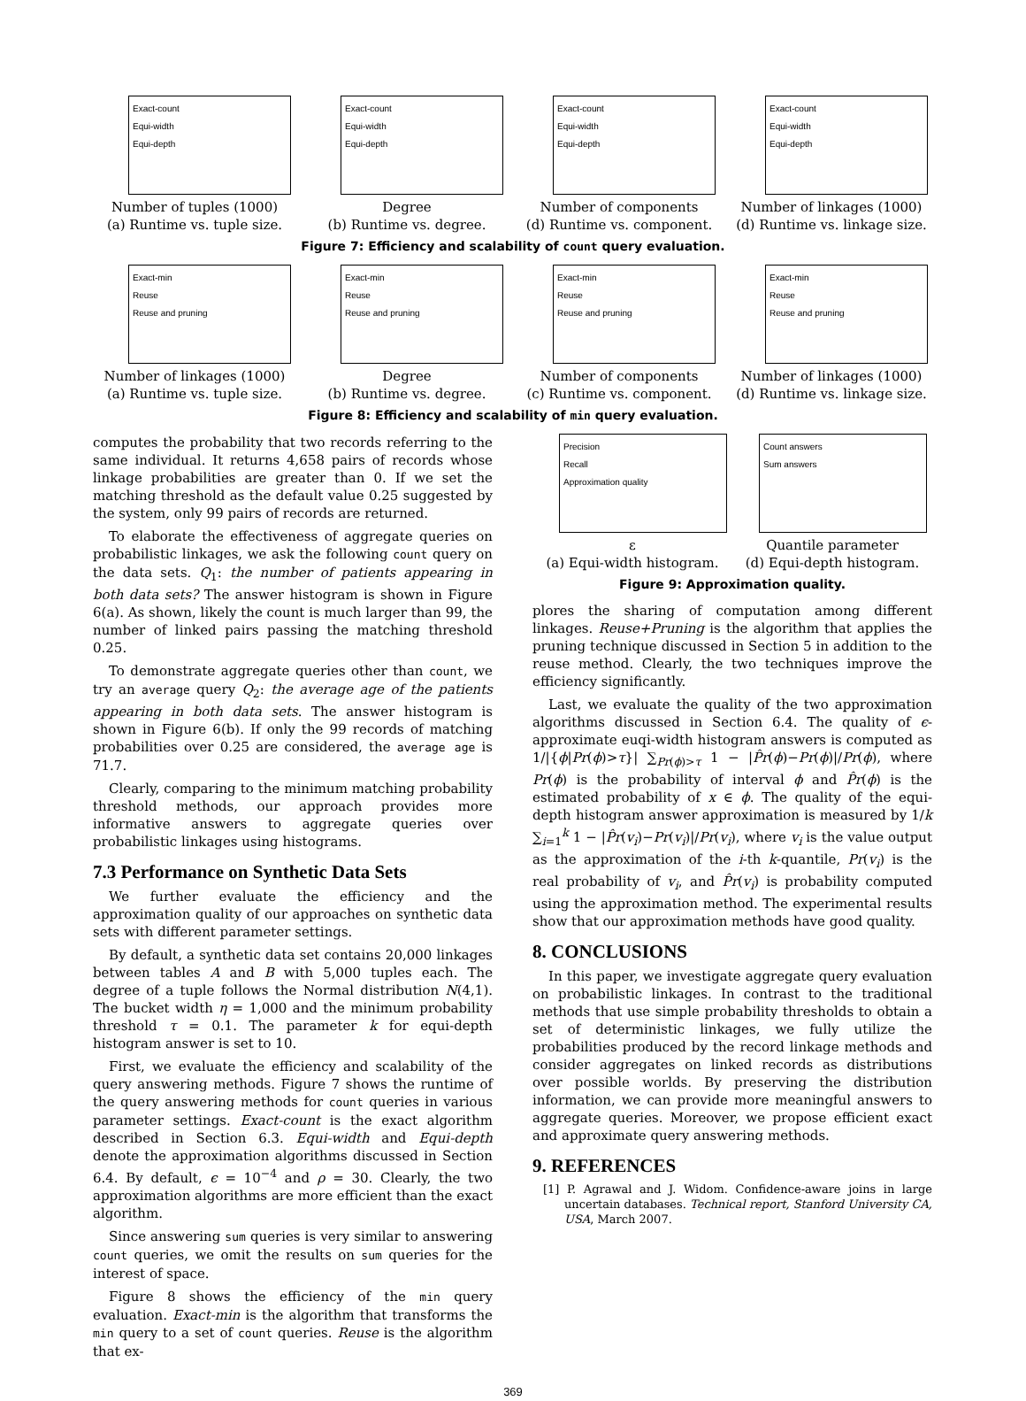Exact-count
Equi-width
Equi-depth
Number of tuples (1000)
(a) Runtime vs. tuple size.
Exact-count
Equi-width
Equi-depth
Degree
(b) Runtime vs. degree.
Exact-count
Equi-width
Equi-depth
Number of components
(d) Runtime vs. component.
Exact-count
Equi-width
Equi-depth
Number of linkages (1000)
(d) Runtime vs. linkage size.
Figure 7: Efficiency and scalability of count query evaluation.
Exact-min
Reuse
Reuse and pruning
Number of linkages (1000)
(a) Runtime vs. tuple size.
Exact-min
Reuse
Reuse and pruning
Degree
(b) Runtime vs. degree.
Exact-min
Reuse
Reuse and pruning
Number of components
(c) Runtime vs. component.
Exact-min
Reuse
Reuse and pruning
Number of linkages (1000)
(d) Runtime vs. linkage size.
Figure 8: Efficiency and scalability of min query evaluation.
computes the probability that two records referring to the same individual. It returns 4,658 pairs of records whose linkage probabilities are greater than 0. If we set the matching threshold as the default value 0.25 suggested by the system, only 99 pairs of records are returned.
To elaborate the effectiveness of aggregate queries on probabilistic linkages, we ask the following count query on the data sets. Q<sub>1</sub>: the number of patients appearing in both data sets? The answer histogram is shown in Figure 6(a). As shown, likely the count is much larger than 99, the number of linked pairs passing the matching threshold 0.25.
To demonstrate aggregate queries other than count, we try an average query Q<sub>2</sub>: the average age of the patients appearing in both data sets. The answer histogram is shown in Figure 6(b). If only the 99 records of matching probabilities over 0.25 are considered, the average age is 71.7.
Clearly, comparing to the minimum matching probability threshold methods, our approach provides more informative answers to aggregate queries over probabilistic linkages using histograms.
7.3 Performance on Synthetic Data Sets
We further evaluate the efficiency and the approximation quality of our approaches on synthetic data sets with different parameter settings.
By default, a synthetic data set contains 20,000 linkages between tables A and B with 5,000 tuples each. The degree of a tuple follows the Normal distribution N(4,1). The bucket width η = 1,000 and the minimum probability threshold τ = 0.1. The parameter k for equi-depth histogram answer is set to 10.
First, we evaluate the efficiency and scalability of the query answering methods. Figure 7 shows the runtime of the query answering methods for count queries in various parameter settings. Exact-count is the exact algorithm described in Section 6.3. Equi-width and Equi-depth denote the approximation algorithms discussed in Section 6.4. By default, ϵ = 10<sup>−4</sup> and ρ = 30. Clearly, the two approximation algorithms are more efficient than the exact algorithm.
Since answering sum queries is very similar to answering count queries, we omit the results on sum queries for the interest of space.
Figure 8 shows the efficiency of the min query evaluation. Exact-min is the algorithm that transforms the min query to a set of count queries. Reuse is the algorithm that ex-
Precision
Recall
Approximation quality
ε
(a) Equi-width histogram.
Count answers
Sum answers
Quantile parameter
(d) Equi-depth histogram.
Figure 9: Approximation quality.
plores the sharing of computation among different linkages. Reuse+Pruning is the algorithm that applies the pruning technique discussed in Section 5 in addition to the reuse method. Clearly, the two techniques improve the efficiency significantly.
Last, we evaluate the quality of the two approximation algorithms discussed in Section 6.4. The quality of ϵ-approximate euqi-width histogram answers is computed as 1/|{ϕ|Pr(ϕ)>τ}| ∑<sub>Pr(ϕ)>τ</sub> 1 − |P̂r(ϕ)−Pr(ϕ)|/Pr(ϕ), where Pr(ϕ) is the probability of interval ϕ and P̂r(ϕ) is the estimated probability of x ∈ ϕ. The quality of the equi-depth histogram answer approximation is measured by 1/k ∑<sub>i=1</sub><sup>k</sup> 1 − |P̂r(v<sub>i</sub>)−Pr(v<sub>i</sub>)|/Pr(v<sub>i</sub>), where v<sub>i</sub> is the value output as the approximation of the i-th k-quantile, Pr(v<sub>i</sub>) is the real probability of v<sub>i</sub>, and P̂r(v<sub>i</sub>) is probability computed using the approximation method. The experimental results show that our approximation methods have good quality.
8. CONCLUSIONS
In this paper, we investigate aggregate query evaluation on probabilistic linkages. In contrast to the traditional methods that use simple probability thresholds to obtain a set of deterministic linkages, we fully utilize the probabilities produced by the record linkage methods and consider aggregates on linked records as distributions over possible worlds. By preserving the distribution information, we can provide more meaningful answers to aggregate queries. Moreover, we propose efficient exact and approximate query answering methods.
9. REFERENCES
[1] P. Agrawal and J. Widom. Confidence-aware joins in large uncertain databases. Technical report, Stanford University CA, USA, March 2007.
369